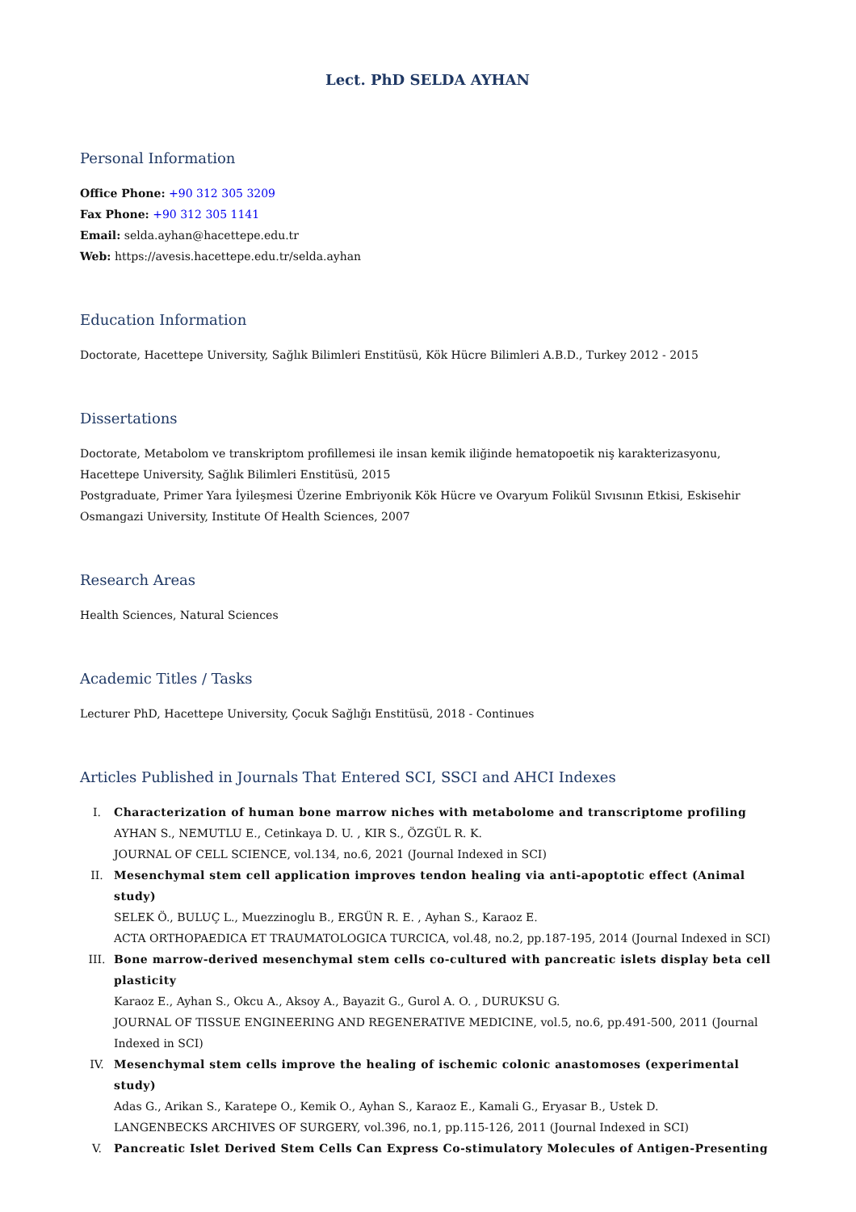Lect. PhD SELDA AYHAN
Personal Information
Office Phone: +90 312 305 3209
Fax Phone: +90 312 305 1141
Email: selda.ayhan@hacettepe.edu.tr
Web: https://avesis.hacettepe.edu.tr/selda.ayhan
Education Information
Doctorate, Hacettepe University, Sağlık Bilimleri Enstitüsü, Kök Hücre Bilimleri A.B.D., Turkey 2012 - 2015
Dissertations
Doctorate, Metabolom ve transkriptom profillemesi ile insan kemik iliğinde hematopoetik niş karakterizasyonu, Hacettepe University, Sağlık Bilimleri Enstitüsü, 2015
Postgraduate, Primer Yara İyileşmesi Üzerine Embriyonik Kök Hücre ve Ovaryum Folikül Sıvısının Etkisi, Eskisehir Osmangazi University, Institute Of Health Sciences, 2007
Research Areas
Health Sciences, Natural Sciences
Academic Titles / Tasks
Lecturer PhD, Hacettepe University, Çocuk Sağlığı Enstitüsü, 2018 - Continues
Articles Published in Journals That Entered SCI, SSCI and AHCI Indexes
I. Characterization of human bone marrow niches with metabolome and transcriptome profiling
AYHAN S., NEMUTLU E., Cetinkaya D. U. , KIR S., ÖZGÜL R. K.
JOURNAL OF CELL SCIENCE, vol.134, no.6, 2021 (Journal Indexed in SCI)
II. Mesenchymal stem cell application improves tendon healing via anti-apoptotic effect (Animal study)
SELEK Ö., BULUÇ L., Muezzinoglu B., ERGÜN R. E. , Ayhan S., Karaoz E.
ACTA ORTHOPAEDICA ET TRAUMATOLOGICA TURCICA, vol.48, no.2, pp.187-195, 2014 (Journal Indexed in SCI)
III. Bone marrow-derived mesenchymal stem cells co-cultured with pancreatic islets display beta cell plasticity
Karaoz E., Ayhan S., Okcu A., Aksoy A., Bayazit G., Gurol A. O. , DURUKSU G.
JOURNAL OF TISSUE ENGINEERING AND REGENERATIVE MEDICINE, vol.5, no.6, pp.491-500, 2011 (Journal Indexed in SCI)
IV. Mesenchymal stem cells improve the healing of ischemic colonic anastomoses (experimental study)
Adas G., Arikan S., Karatepe O., Kemik O., Ayhan S., Karaoz E., Kamali G., Eryasar B., Ustek D.
LANGENBECKS ARCHIVES OF SURGERY, vol.396, no.1, pp.115-126, 2011 (Journal Indexed in SCI)
V. Pancreatic Islet Derived Stem Cells Can Express Co-stimulatory Molecules of Antigen-Presenting